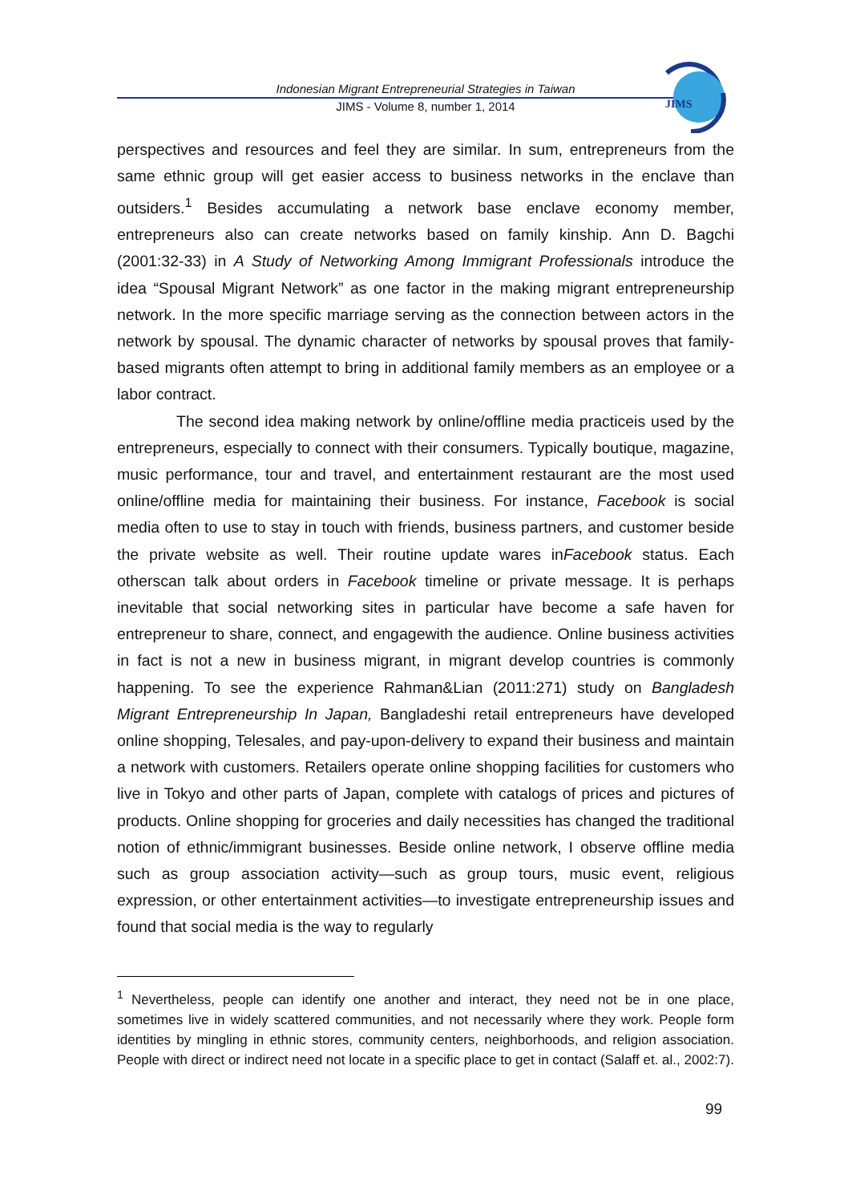Indonesian Migrant Entrepreneurial Strategies in Taiwan
JIMS - Volume 8, number 1, 2014
JIMS
perspectives and resources and feel they are similar. In sum, entrepreneurs from the same ethnic group will get easier access to business networks in the enclave than outsiders.<sup>1</sup> Besides accumulating a network base enclave economy member, entrepreneurs also can create networks based on family kinship. Ann D. Bagchi (2001:32-33) in A Study of Networking Among Immigrant Professionals introduce the idea “Spousal Migrant Network” as one factor in the making migrant entrepreneurship network. In the more specific marriage serving as the connection between actors in the network by spousal. The dynamic character of networks by spousal proves that family-based migrants often attempt to bring in additional family members as an employee or a labor contract.
The second idea making network by online/offline media practiceis used by the entrepreneurs, especially to connect with their consumers. Typically boutique, magazine, music performance, tour and travel, and entertainment restaurant are the most used online/offline media for maintaining their business. For instance, Facebook is social media often to use to stay in touch with friends, business partners, and customer beside the private website as well. Their routine update wares inFacebook status. Each otherscan talk about orders in Facebook timeline or private message. It is perhaps inevitable that social networking sites in particular have become a safe haven for entrepreneur to share, connect, and engagewith the audience. Online business activities in fact is not a new in business migrant, in migrant develop countries is commonly happening. To see the experience Rahman&Lian (2011:271) study on Bangladesh Migrant Entrepreneurship In Japan, Bangladeshi retail entrepreneurs have developed online shopping, Telesales, and pay-upon-delivery to expand their business and maintain a network with customers. Retailers operate online shopping facilities for customers who live in Tokyo and other parts of Japan, complete with catalogs of prices and pictures of products. Online shopping for groceries and daily necessities has changed the traditional notion of ethnic/immigrant businesses. Beside online network, I observe offline media such as group association activity—such as group tours, music event, religious expression, or other entertainment activities—to investigate entrepreneurship issues and found that social media is the way to regularly
<sup>1</sup> Nevertheless, people can identify one another and interact, they need not be in one place, sometimes live in widely scattered communities, and not necessarily where they work. People form identities by mingling in ethnic stores, community centers, neighborhoods, and religion association. People with direct or indirect need not locate in a specific place to get in contact (Salaff et. al., 2002:7).
99